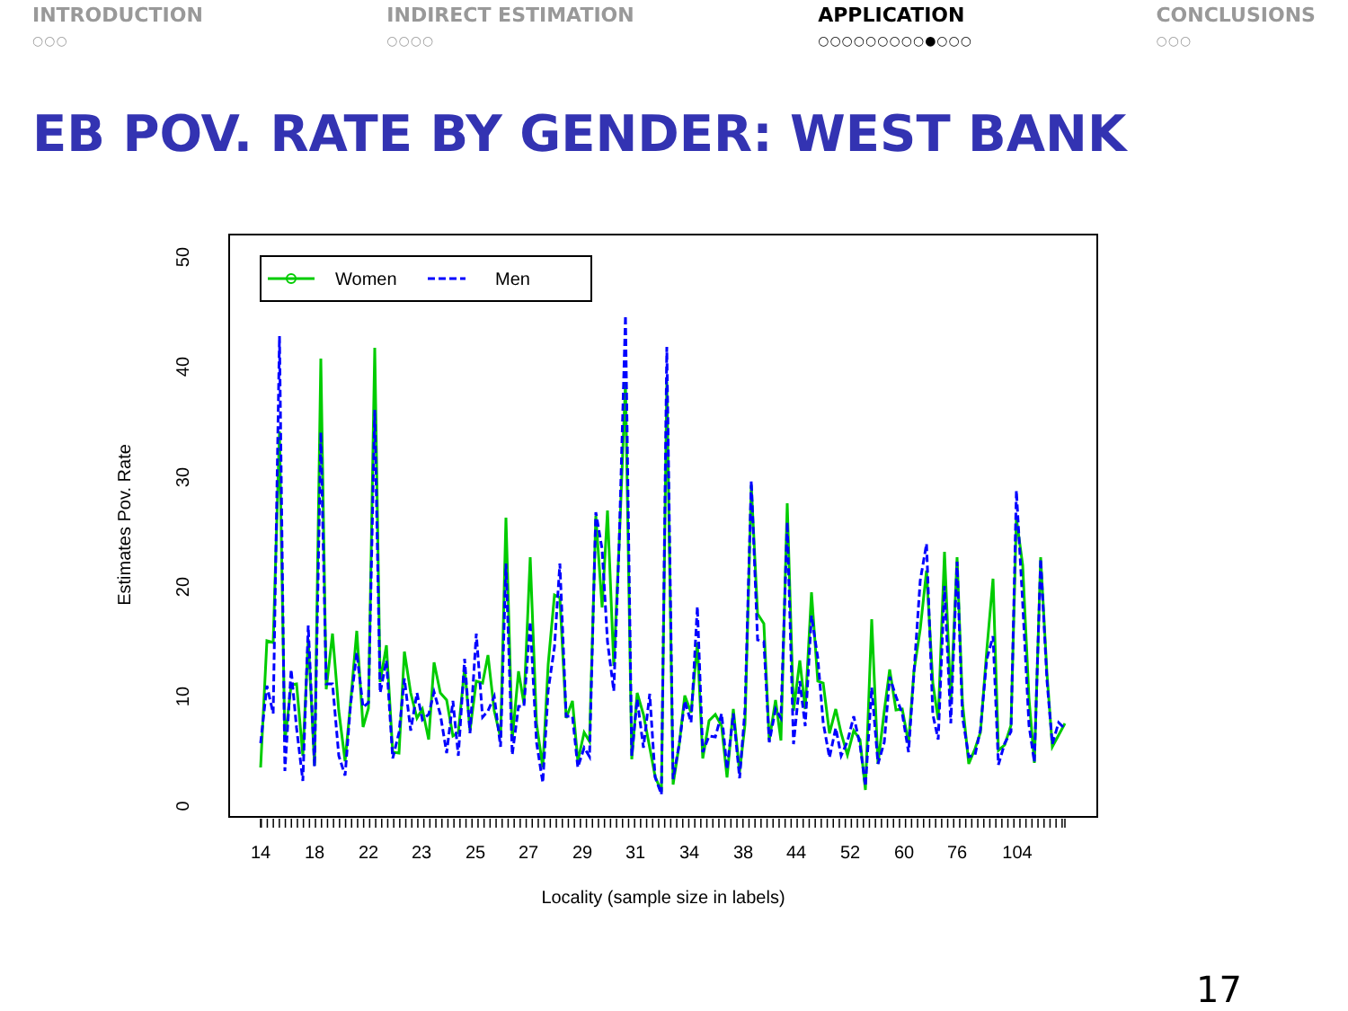INTRODUCTION
○○○
INDIRECT ESTIMATION
○○○○
APPLICATION
○○○○○○○○○●○○○
CONCLUSIONS
○○○
EB POV. RATE BY GENDER: WEST BANK
50
40
30
20
10
0
Estimates Pov. Rate
14
18
22
23
25
27
29
31
34
38
44
52
60
76
104
Locality (sample size in labels)
Women
Men
17